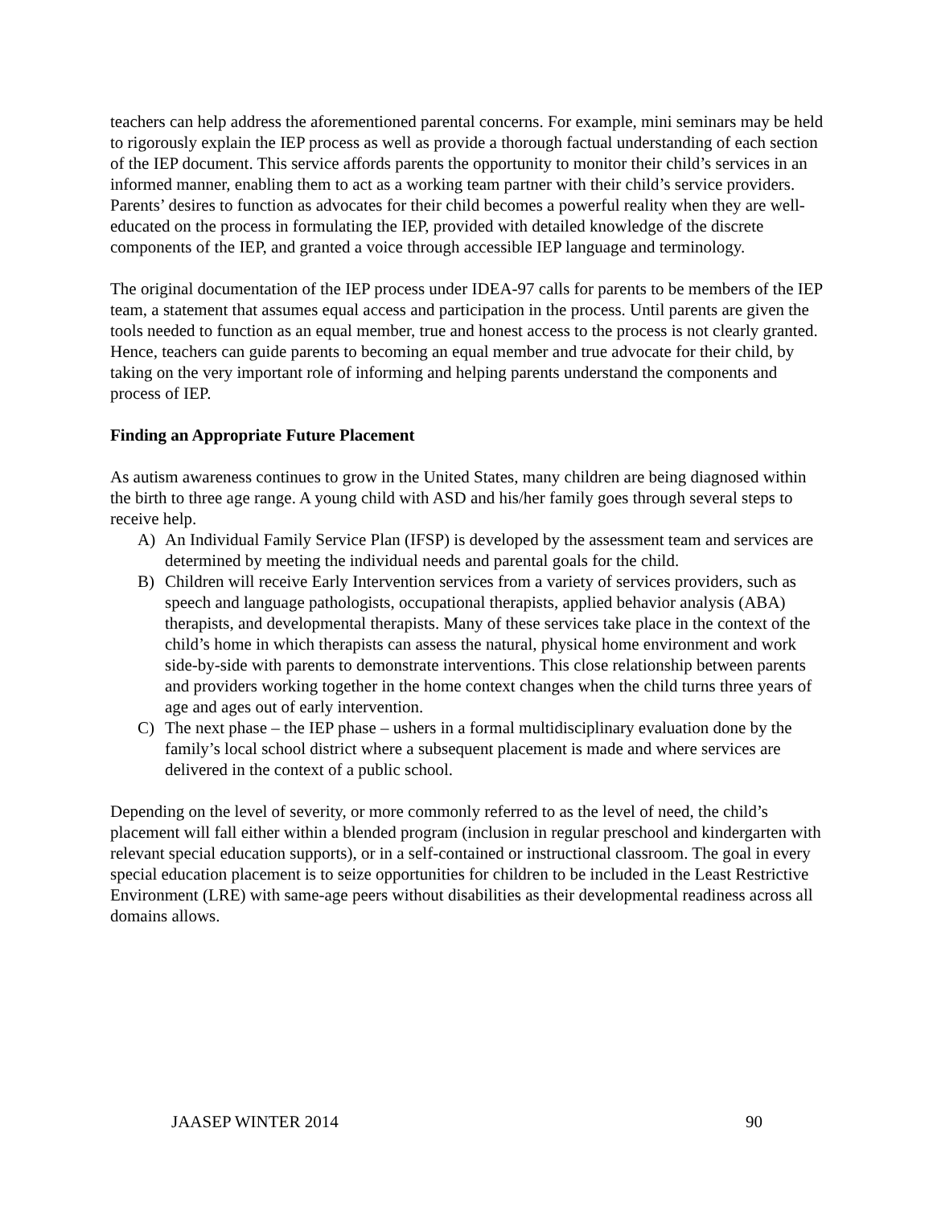teachers can help address the aforementioned parental concerns. For example, mini seminars may be held to rigorously explain the IEP process as well as provide a thorough factual understanding of each section of the IEP document. This service affords parents the opportunity to monitor their child’s services in an informed manner, enabling them to act as a working team partner with their child’s service providers. Parents’ desires to function as advocates for their child becomes a powerful reality when they are well-educated on the process in formulating the IEP, provided with detailed knowledge of the discrete components of the IEP, and granted a voice through accessible IEP language and terminology.
The original documentation of the IEP process under IDEA-97 calls for parents to be members of the IEP team, a statement that assumes equal access and participation in the process. Until parents are given the tools needed to function as an equal member, true and honest access to the process is not clearly granted. Hence, teachers can guide parents to becoming an equal member and true advocate for their child, by taking on the very important role of informing and helping parents understand the components and process of IEP.
Finding an Appropriate Future Placement
As autism awareness continues to grow in the United States, many children are being diagnosed within the birth to three age range. A young child with ASD and his/her family goes through several steps to receive help.
A) An Individual Family Service Plan (IFSP) is developed by the assessment team and services are determined by meeting the individual needs and parental goals for the child.
B) Children will receive Early Intervention services from a variety of services providers, such as speech and language pathologists, occupational therapists, applied behavior analysis (ABA) therapists, and developmental therapists. Many of these services take place in the context of the child’s home in which therapists can assess the natural, physical home environment and work side-by-side with parents to demonstrate interventions. This close relationship between parents and providers working together in the home context changes when the child turns three years of age and ages out of early intervention.
C) The next phase – the IEP phase – ushers in a formal multidisciplinary evaluation done by the family’s local school district where a subsequent placement is made and where services are delivered in the context of a public school.
Depending on the level of severity, or more commonly referred to as the level of need, the child’s placement will fall either within a blended program (inclusion in regular preschool and kindergarten with relevant special education supports), or in a self-contained or instructional classroom. The goal in every special education placement is to seize opportunities for children to be included in the Least Restrictive Environment (LRE) with same-age peers without disabilities as their developmental readiness across all domains allows.
JAASEP WINTER 2014 90